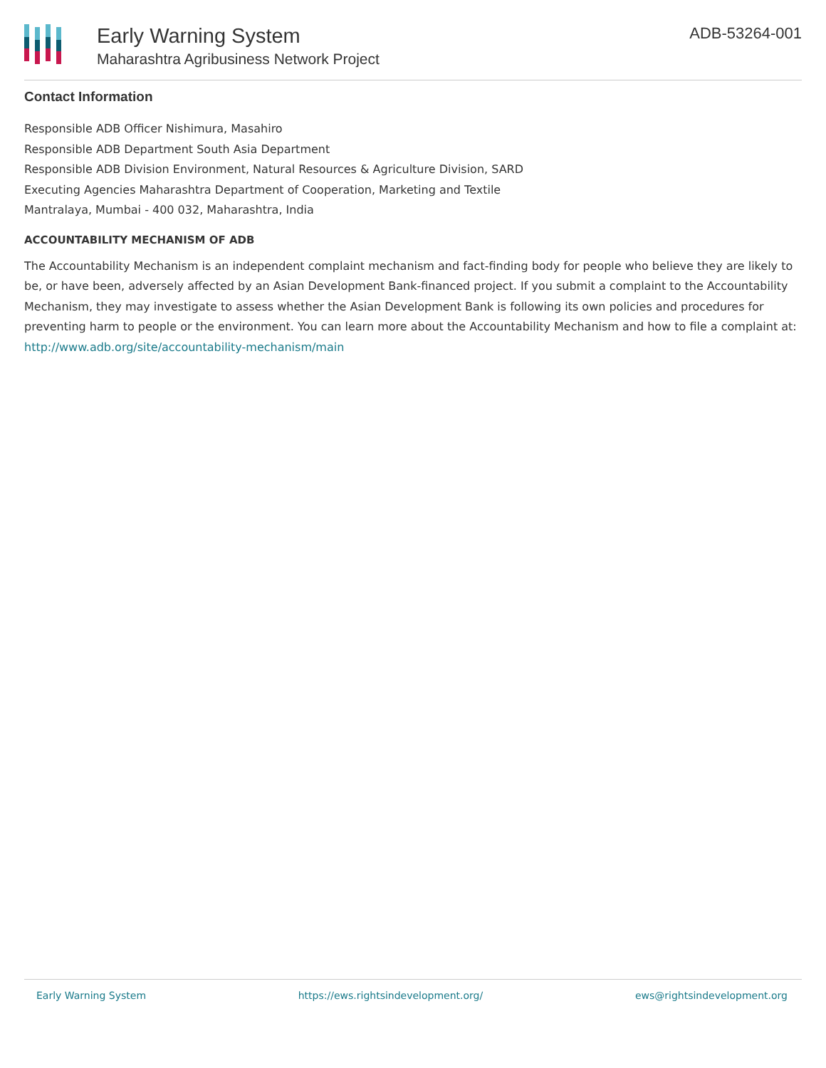Early Warning System
Maharashtra Agribusiness Network Project
ADB-53264-001
Contact Information
Responsible ADB Officer Nishimura, Masahiro
Responsible ADB Department South Asia Department
Responsible ADB Division Environment, Natural Resources & Agriculture Division, SARD
Executing Agencies Maharashtra Department of Cooperation, Marketing and Textile
Mantralaya, Mumbai - 400 032, Maharashtra, India
ACCOUNTABILITY MECHANISM OF ADB
The Accountability Mechanism is an independent complaint mechanism and fact-finding body for people who believe they are likely to be, or have been, adversely affected by an Asian Development Bank-financed project. If you submit a complaint to the Accountability Mechanism, they may investigate to assess whether the Asian Development Bank is following its own policies and procedures for preventing harm to people or the environment. You can learn more about the Accountability Mechanism and how to file a complaint at: http://www.adb.org/site/accountability-mechanism/main
Early Warning System https://ews.rightsindevelopment.org/ ews@rightsindevelopment.org